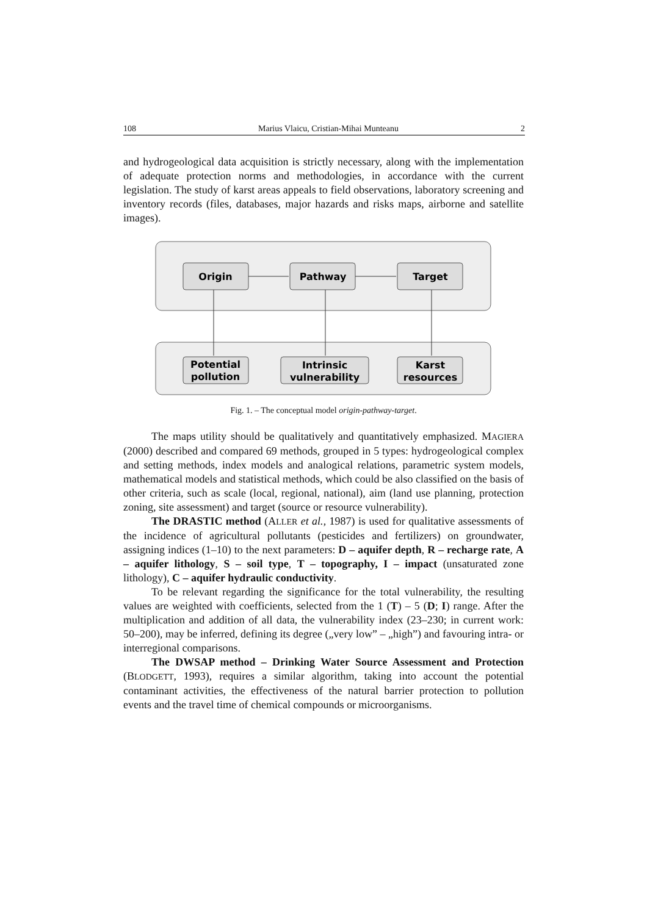108 Marius Vlaicu, Cristian-Mihai Munteanu 2
and hydrogeological data acquisition is strictly necessary, along with the implementation of adequate protection norms and methodologies, in accordance with the current legislation. The study of karst areas appeals to field observations, laboratory screening and inventory records (files, databases, major hazards and risks maps, airborne and satellite images).
Origin
Pathway
Target
Potential
pollution
Intrinsic
vulnerability
Karst
resources
Fig. 1. – The conceptual model origin-pathway-target.
The maps utility should be qualitatively and quantitatively emphasized. MAGIERA (2000) described and compared 69 methods, grouped in 5 types: hydrogeological complex and setting methods, index models and analogical relations, parametric system models, mathematical models and statistical methods, which could be also classified on the basis of other criteria, such as scale (local, regional, national), aim (land use planning, protection zoning, site assessment) and target (source or resource vulnerability).
The DRASTIC method (ALLER et al., 1987) is used for qualitative assessments of the incidence of agricultural pollutants (pesticides and fertilizers) on groundwater, assigning indices (1–10) to the next parameters: D – aquifer depth, R – recharge rate, A – aquifer lithology, S – soil type, T – topography, I – impact (unsaturated zone lithology), C – aquifer hydraulic conductivity.
To be relevant regarding the significance for the total vulnerability, the resulting values are weighted with coefficients, selected from the 1 (T) – 5 (D; I) range. After the multiplication and addition of all data, the vulnerability index (23–230; in current work: 50–200), may be inferred, defining its degree („very low” – „high”) and favouring intra- or interregional comparisons.
The DWSAP method – Drinking Water Source Assessment and Protection (BLODGETT, 1993), requires a similar algorithm, taking into account the potential contaminant activities, the effectiveness of the natural barrier protection to pollution events and the travel time of chemical compounds or microorganisms.